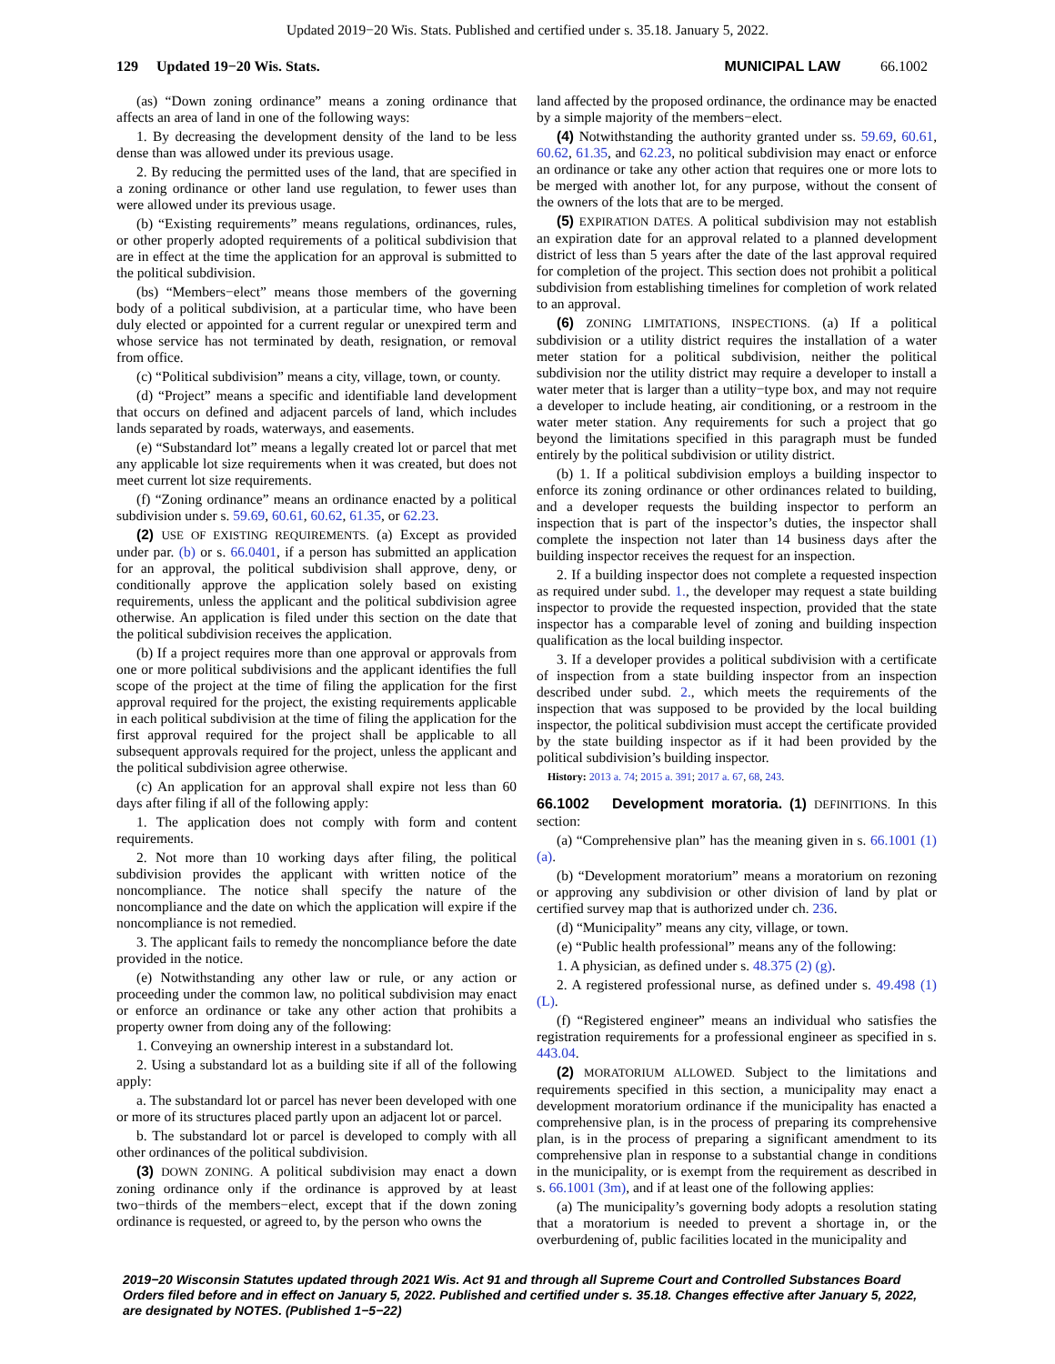Updated 2019−20 Wis. Stats. Published and certified under s. 35.18. January 5, 2022.
129 Updated 19−20 Wis. Stats.
MUNICIPAL LAW 66.1002
(as) “Down zoning ordinance” means a zoning ordinance that affects an area of land in one of the following ways:
1. By decreasing the development density of the land to be less dense than was allowed under its previous usage.
2. By reducing the permitted uses of the land, that are specified in a zoning ordinance or other land use regulation, to fewer uses than were allowed under its previous usage.
(b) “Existing requirements” means regulations, ordinances, rules, or other properly adopted requirements of a political subdivision that are in effect at the time the application for an approval is submitted to the political subdivision.
(bs) “Members−elect” means those members of the governing body of a political subdivision, at a particular time, who have been duly elected or appointed for a current regular or unexpired term and whose service has not terminated by death, resignation, or removal from office.
(c) “Political subdivision” means a city, village, town, or county.
(d) “Project” means a specific and identifiable land development that occurs on defined and adjacent parcels of land, which includes lands separated by roads, waterways, and easements.
(e) “Substandard lot” means a legally created lot or parcel that met any applicable lot size requirements when it was created, but does not meet current lot size requirements.
(f) “Zoning ordinance” means an ordinance enacted by a political subdivision under s. 59.69, 60.61, 60.62, 61.35, or 62.23.
(2) USE OF EXISTING REQUIREMENTS. (a) Except as provided under par. (b) or s. 66.0401, if a person has submitted an application for an approval, the political subdivision shall approve, deny, or conditionally approve the application solely based on existing requirements, unless the applicant and the political subdivision agree otherwise. An application is filed under this section on the date that the political subdivision receives the application.
(b) If a project requires more than one approval or approvals from one or more political subdivisions and the applicant identifies the full scope of the project at the time of filing the application for the first approval required for the project, the existing requirements applicable in each political subdivision at the time of filing the application for the first approval required for the project shall be applicable to all subsequent approvals required for the project, unless the applicant and the political subdivision agree otherwise.
(c) An application for an approval shall expire not less than 60 days after filing if all of the following apply:
1. The application does not comply with form and content requirements.
2. Not more than 10 working days after filing, the political subdivision provides the applicant with written notice of the noncompliance. The notice shall specify the nature of the noncompliance and the date on which the application will expire if the noncompliance is not remedied.
3. The applicant fails to remedy the noncompliance before the date provided in the notice.
(e) Notwithstanding any other law or rule, or any action or proceeding under the common law, no political subdivision may enact or enforce an ordinance or take any other action that prohibits a property owner from doing any of the following:
1. Conveying an ownership interest in a substandard lot.
2. Using a substandard lot as a building site if all of the following apply:
a. The substandard lot or parcel has never been developed with one or more of its structures placed partly upon an adjacent lot or parcel.
b. The substandard lot or parcel is developed to comply with all other ordinances of the political subdivision.
(3) DOWN ZONING. A political subdivision may enact a down zoning ordinance only if the ordinance is approved by at least two−thirds of the members−elect, except that if the down zoning ordinance is requested, or agreed to, by the person who owns the
land affected by the proposed ordinance, the ordinance may be enacted by a simple majority of the members−elect.
(4) Notwithstanding the authority granted under ss. 59.69, 60.61, 60.62, 61.35, and 62.23, no political subdivision may enact or enforce an ordinance or take any other action that requires one or more lots to be merged with another lot, for any purpose, without the consent of the owners of the lots that are to be merged.
(5) EXPIRATION DATES. A political subdivision may not establish an expiration date for an approval related to a planned development district of less than 5 years after the date of the last approval required for completion of the project. This section does not prohibit a political subdivision from establishing timelines for completion of work related to an approval.
(6) ZONING LIMITATIONS, INSPECTIONS. (a) If a political subdivision or a utility district requires the installation of a water meter station for a political subdivision, neither the political subdivision nor the utility district may require a developer to install a water meter that is larger than a utility−type box, and may not require a developer to include heating, air conditioning, or a restroom in the water meter station. Any requirements for such a project that go beyond the limitations specified in this paragraph must be funded entirely by the political subdivision or utility district.
(b) 1. If a political subdivision employs a building inspector to enforce its zoning ordinance or other ordinances related to building, and a developer requests the building inspector to perform an inspection that is part of the inspector’s duties, the inspector shall complete the inspection not later than 14 business days after the building inspector receives the request for an inspection.
2. If a building inspector does not complete a requested inspection as required under subd. 1., the developer may request a state building inspector to provide the requested inspection, provided that the state inspector has a comparable level of zoning and building inspection qualification as the local building inspector.
3. If a developer provides a political subdivision with a certificate of inspection from a state building inspector from an inspection described under subd. 2., which meets the requirements of the inspection that was supposed to be provided by the local building inspector, the political subdivision must accept the certificate provided by the state building inspector as if it had been provided by the political subdivision’s building inspector.
History: 2013 a. 74; 2015 a. 391; 2017 a. 67, 68, 243.
66.1002 Development moratoria. (1) DEFINITIONS. In this section:
(a) “Comprehensive plan” has the meaning given in s. 66.1001 (1) (a).
(b) “Development moratorium” means a moratorium on rezoning or approving any subdivision or other division of land by plat or certified survey map that is authorized under ch. 236.
(d) “Municipality” means any city, village, or town.
(e) “Public health professional” means any of the following:
1. A physician, as defined under s. 48.375 (2) (g).
2. A registered professional nurse, as defined under s. 49.498 (1) (L).
(f) “Registered engineer” means an individual who satisfies the registration requirements for a professional engineer as specified in s. 443.04.
(2) MORATORIUM ALLOWED. Subject to the limitations and requirements specified in this section, a municipality may enact a development moratorium ordinance if the municipality has enacted a comprehensive plan, is in the process of preparing its comprehensive plan, is in the process of preparing a significant amendment to its comprehensive plan in response to a substantial change in conditions in the municipality, or is exempt from the requirement as described in s. 66.1001 (3m), and if at least one of the following applies:
(a) The municipality’s governing body adopts a resolution stating that a moratorium is needed to prevent a shortage in, or the overburdening of, public facilities located in the municipality and
2019−20 Wisconsin Statutes updated through 2021 Wis. Act 91 and through all Supreme Court and Controlled Substances Board Orders filed before and in effect on January 5, 2022. Published and certified under s. 35.18. Changes effective after January 5, 2022, are designated by NOTES. (Published 1−5−22)